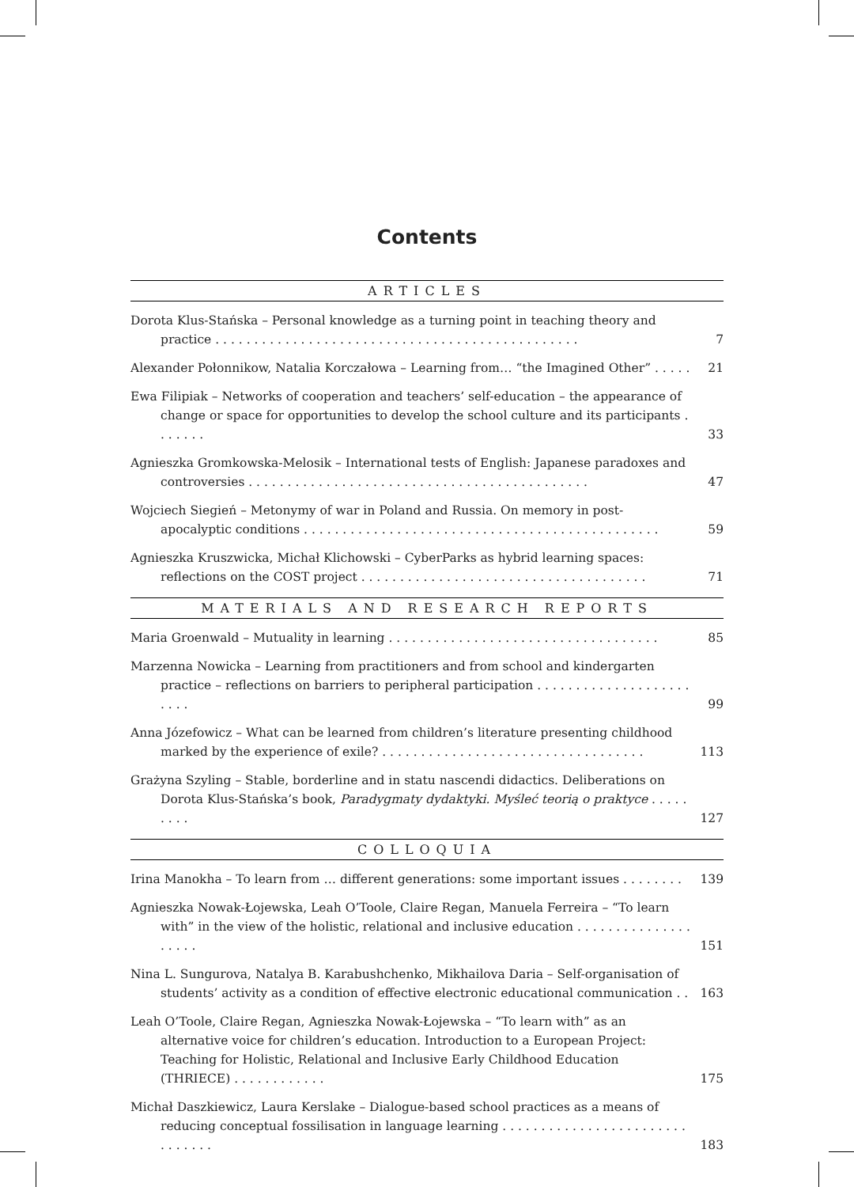Contents
ARTICLES
Dorota Klus-Stańska – Personal knowledge as a turning point in teaching theory and practice . . . . . . . . . . . . . . . . . . . . . . . . . . . . . . . . . . . . . . . . . . . . . . .
7
Alexander Połonnikow, Natalia Korczałowa – Learning from… “the Imagined Other” . . . . .
21
Ewa Filipiak – Networks of cooperation and teachers’ self-education – the appearance of change or space for opportunities to develop the school culture and its participants . . . . . . .
33
Agnieszka Gromkowska-Melosik – International tests of English: Japanese paradoxes and controversies . . . . . . . . . . . . . . . . . . . . . . . . . . . . . . . . . . . . . . . . . . . .
47
Wojciech Siegień – Metonymy of war in Poland and Russia. On memory in post-apocalyptic conditions . . . . . . . . . . . . . . . . . . . . . . . . . . . . . . . . . . . . . . . . . . . . . .
59
Agnieszka Kruszwicka, Michał Klichowski – CyberParks as hybrid learning spaces: reflections on the COST project . . . . . . . . . . . . . . . . . . . . . . . . . . . . . . . . . . . . .
71
MATERIALS AND RESEARCH REPORTS
Maria Groenwald – Mutuality in learning . . . . . . . . . . . . . . . . . . . . . . . . . . . . . . . . . . .
85
Marzenna Nowicka – Learning from practitioners and from school and kindergarten practice – reflections on barriers to peripheral participation . . . . . . . . . . . . . . . . . . . . . . . .
99
Anna Józefowicz – What can be learned from children’s literature presenting childhood marked by the experience of exile? . . . . . . . . . . . . . . . . . . . . . . . . . . . . . . . . . .
113
Grażyna Szyling – Stable, borderline and in statu nascendi didactics. Deliberations on Dorota Klus-Stańska’s book, Paradygmaty dydaktyki. Myśleć teorią o praktyce . . . . . . . . .
127
COLLOQUIA
Irina Manokha – To learn from … different generations: some important issues . . . . . . . .
139
Agnieszka Nowak-Łojewska, Leah O’Toole, Claire Regan, Manuela Ferreira – “To learn with” in the view of the holistic, relational and inclusive education . . . . . . . . . . . . . . . . . . . .
151
Nina L. Sungurova, Natalya B. Karabushchenko, Mikhailova Daria – Self-organisation of students’ activity as a condition of effective electronic educational communication . .
163
Leah O’Toole, Claire Regan, Agnieszka Nowak-Łojewska – “To learn with” as an alternative voice for children’s education. Introduction to a European Project: Teaching for Holistic, Relational and Inclusive Early Childhood Education (THRIECE) . . . . . . . . . . . .
175
Michał Daszkiewicz, Laura Kerslake – Dialogue-based school practices as a means of reducing conceptual fossilisation in language learning . . . . . . . . . . . . . . . . . . . . . . . . . . . . . . .
183